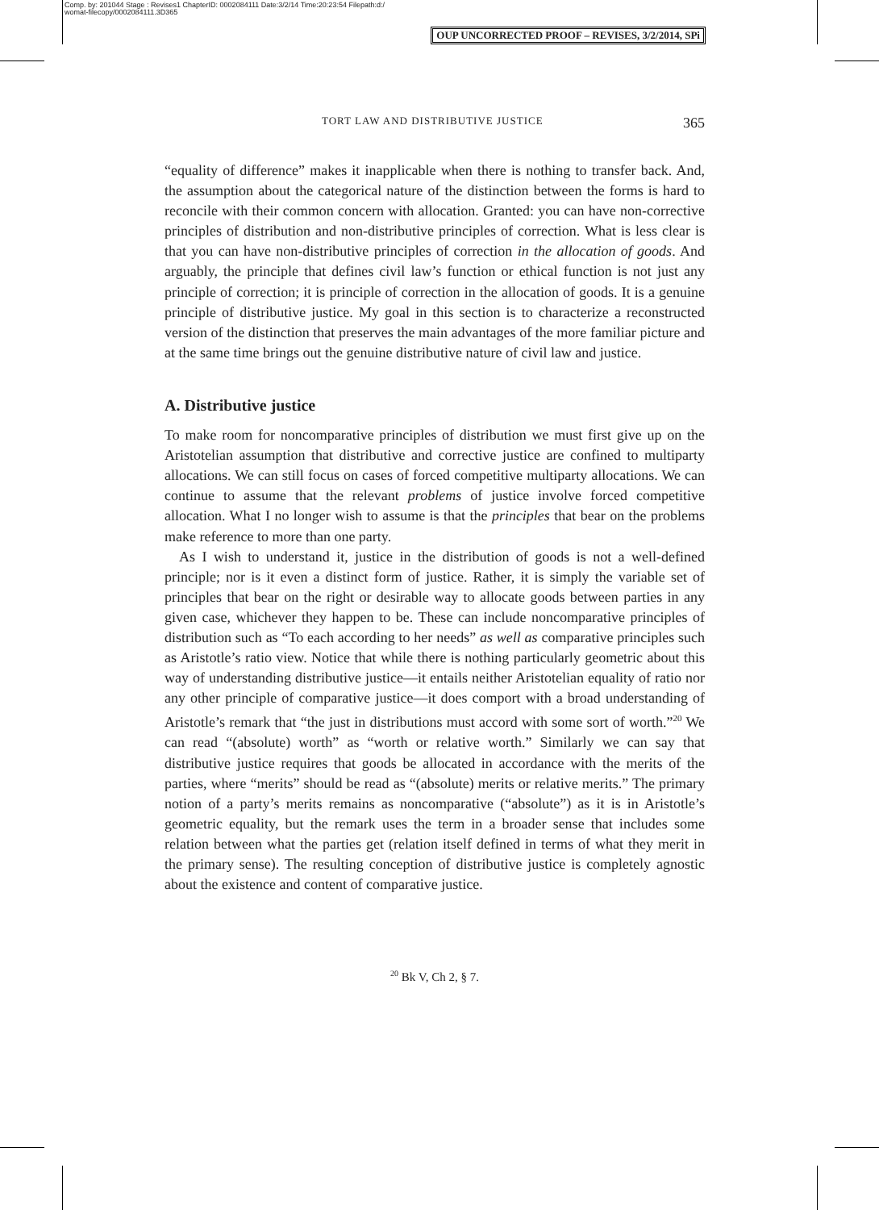Comp. by: 201044 Stage : Revises1 ChapterID: 0002084111 Date:3/2/14 Time:20:23:54 Filepath:d:/
womat-filecopy/0002084111.3D365
OUP UNCORRECTED PROOF – REVISES, 3/2/2014, SPi
TORT LAW AND DISTRIBUTIVE JUSTICE 365
“equality of difference” makes it inapplicable when there is nothing to transfer back. And, the assumption about the categorical nature of the distinction between the forms is hard to reconcile with their common concern with allocation. Granted: you can have non-corrective principles of distribution and non-distributive principles of correction. What is less clear is that you can have non-distributive principles of correction in the allocation of goods. And arguably, the principle that defines civil law’s function or ethical function is not just any principle of correction; it is principle of correction in the allocation of goods. It is a genuine principle of distributive justice. My goal in this section is to characterize a reconstructed version of the distinction that preserves the main advantages of the more familiar picture and at the same time brings out the genuine distributive nature of civil law and justice.
A. Distributive justice
To make room for noncomparative principles of distribution we must first give up on the Aristotelian assumption that distributive and corrective justice are confined to multiparty allocations. We can still focus on cases of forced competitive multiparty allocations. We can continue to assume that the relevant problems of justice involve forced competitive allocation. What I no longer wish to assume is that the principles that bear on the problems make reference to more than one party.
As I wish to understand it, justice in the distribution of goods is not a well-defined principle; nor is it even a distinct form of justice. Rather, it is simply the variable set of principles that bear on the right or desirable way to allocate goods between parties in any given case, whichever they happen to be. These can include noncomparative principles of distribution such as “To each according to her needs” as well as comparative principles such as Aristotle’s ratio view. Notice that while there is nothing particularly geometric about this way of understanding distributive justice—it entails neither Aristotelian equality of ratio nor any other principle of comparative justice—it does comport with a broad understanding of Aristotle’s remark that “the just in distributions must accord with some sort of worth.”<sup>20</sup> We can read “(absolute) worth” as “worth or relative worth.” Similarly we can say that distributive justice requires that goods be allocated in accordance with the merits of the parties, where “merits” should be read as “(absolute) merits or relative merits.” The primary notion of a party’s merits remains as noncomparative (“absolute”) as it is in Aristotle’s geometric equality, but the remark uses the term in a broader sense that includes some relation between what the parties get (relation itself defined in terms of what they merit in the primary sense). The resulting conception of distributive justice is completely agnostic about the existence and content of comparative justice.
<sup>20</sup> Bk V, Ch 2, § 7.